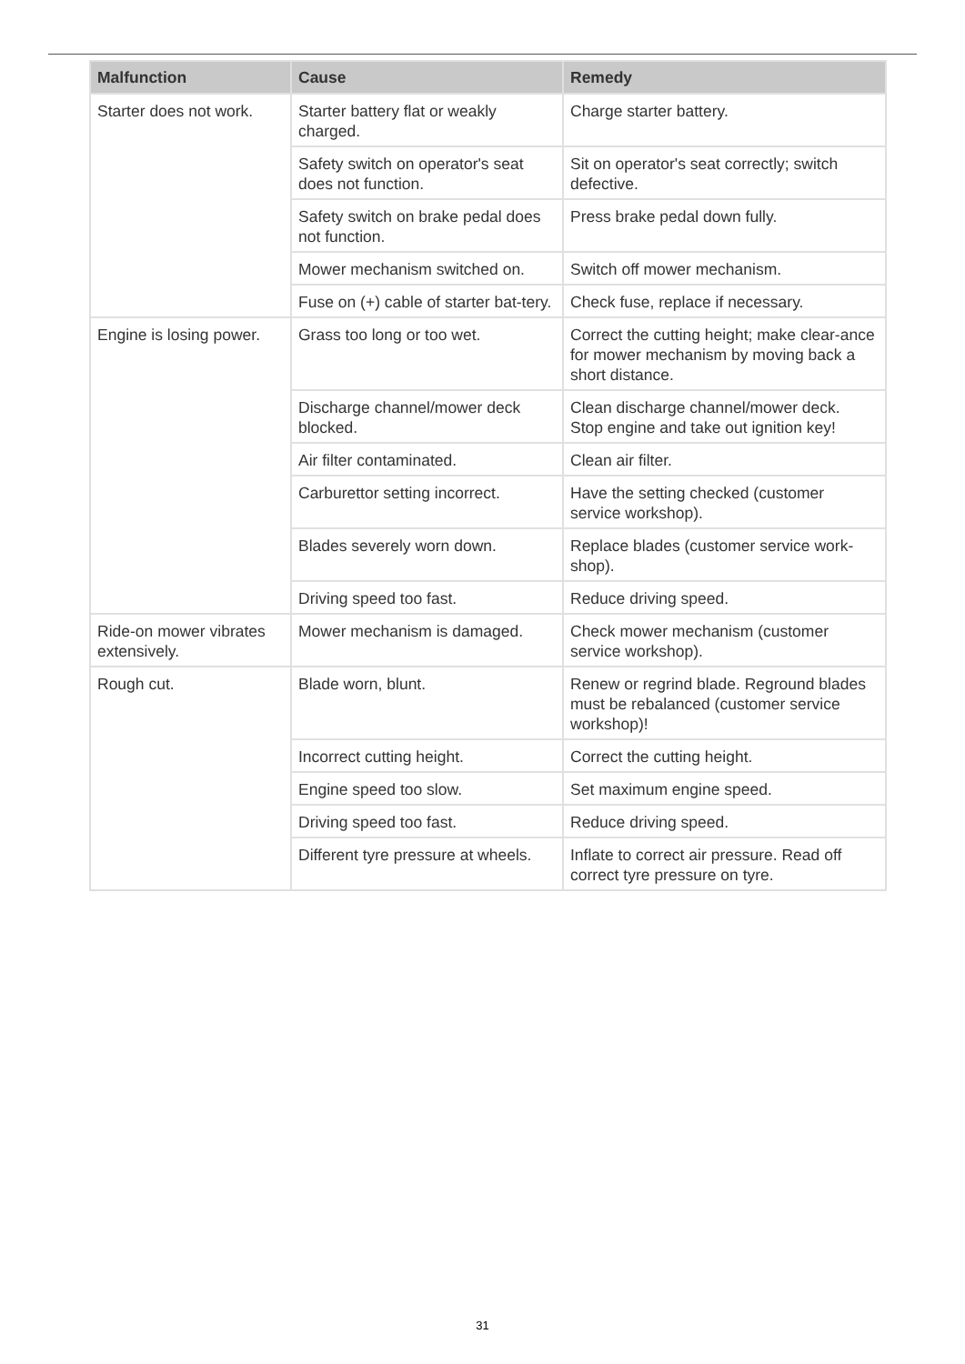| Malfunction | Cause | Remedy |
| --- | --- | --- |
| Starter does not work. | Starter battery flat or weakly charged. | Charge starter battery. |
| | Safety switch on operator's seat does not function. | Sit on operator's seat correctly; switch defective. |
| | Safety switch on brake pedal does not function. | Press brake pedal down fully. |
| | Mower mechanism switched on. | Switch off mower mechanism. |
| | Fuse on (+) cable of starter bat-tery. | Check fuse, replace if necessary. |
| Engine is losing power. | Grass too long or too wet. | Correct the cutting height; make clear-ance for mower mechanism by moving back a short distance. |
| | Discharge channel/mower deck blocked. | Clean discharge channel/mower deck. Stop engine and take out ignition key! |
| | Air filter contaminated. | Clean air filter. |
| | Carburettor setting incorrect. | Have the setting checked (customer service workshop). |
| | Blades severely worn down. | Replace blades (customer service work-shop). |
| | Driving speed too fast. | Reduce driving speed. |
| Ride-on mower vibrates extensively. | Mower mechanism is damaged. | Check mower mechanism (customer service workshop). |
| Rough cut. | Blade worn, blunt. | Renew or regrind blade. Reground blades must be rebalanced (customer service workshop)! |
| | Incorrect cutting height. | Correct the cutting height. |
| | Engine speed too slow. | Set maximum engine speed. |
| | Driving speed too fast. | Reduce driving speed. |
| | Different tyre pressure at wheels. | Inflate to correct air pressure. Read off correct tyre pressure on tyre. |
31